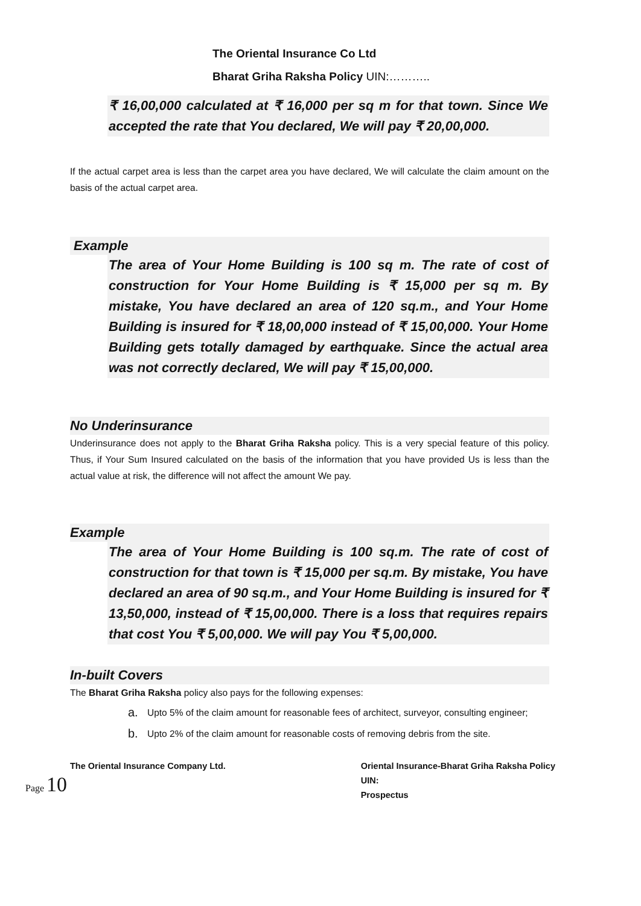The Oriental Insurance Co Ltd
Bharat Griha Raksha Policy UIN:………..
₹ 16,00,000 calculated at ₹ 16,000 per sq m for that town. Since We accepted the rate that You declared, We will pay ₹ 20,00,000.
If the actual carpet area is less than the carpet area you have declared, We will calculate the claim amount on the basis of the actual carpet area.
Example
The area of Your Home Building is 100 sq m. The rate of cost of construction for Your Home Building is ₹ 15,000 per sq m. By mistake, You have declared an area of 120 sq.m., and Your Home Building is insured for ₹ 18,00,000 instead of ₹ 15,00,000. Your Home Building gets totally damaged by earthquake. Since the actual area was not correctly declared, We will pay ₹ 15,00,000.
No Underinsurance
Underinsurance does not apply to the Bharat Griha Raksha policy. This is a very special feature of this policy. Thus, if Your Sum Insured calculated on the basis of the information that you have provided Us is less than the actual value at risk, the difference will not affect the amount We pay.
Example
The area of Your Home Building is 100 sq.m. The rate of cost of construction for that town is ₹ 15,000 per sq.m. By mistake, You have declared an area of 90 sq.m., and Your Home Building is insured for ₹ 13,50,000, instead of ₹ 15,00,000. There is a loss that requires repairs that cost You ₹ 5,00,000. We will pay You ₹ 5,00,000.
In-built Covers
The Bharat Griha Raksha policy also pays for the following expenses:
a. Upto 5% of the claim amount for reasonable fees of architect, surveyor, consulting engineer;
b. Upto 2% of the claim amount for reasonable costs of removing debris from the site.
The Oriental Insurance Company Ltd.
Oriental Insurance-Bharat Griha Raksha Policy
UIN:
Prospectus
Page 10